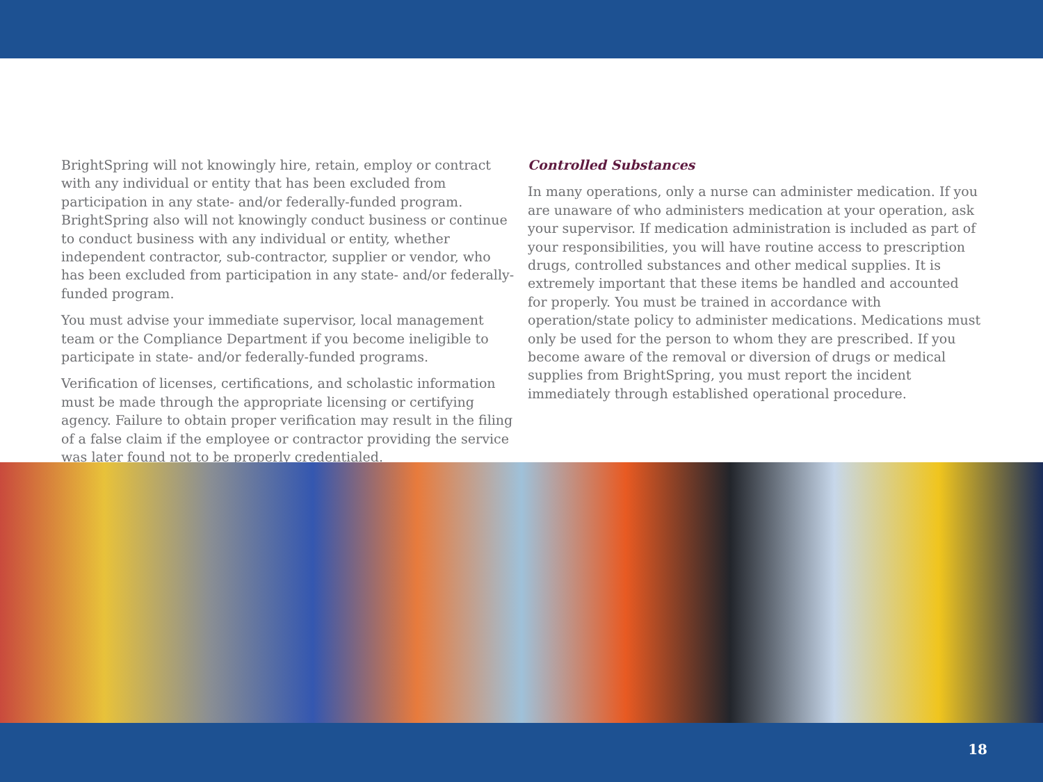BrightSpring will not knowingly hire, retain, employ or contract with any individual or entity that has been excluded from participation in any state- and/or federally-funded program. BrightSpring also will not knowingly conduct business or continue to conduct business with any individual or entity, whether independent contractor, sub-contractor, supplier or vendor, who has been excluded from participation in any state- and/or federally-funded program.
You must advise your immediate supervisor, local management team or the Compliance Department if you become ineligible to participate in state- and/or federally-funded programs.
Verification of licenses, certifications, and scholastic information must be made through the appropriate licensing or certifying agency. Failure to obtain proper verification may result in the filing of a false claim if the employee or contractor providing the service was later found not to be properly credentialed.
Controlled Substances
In many operations, only a nurse can administer medication. If you are unaware of who administers medication at your operation, ask your supervisor. If medication administration is included as part of your responsibilities, you will have routine access to prescription drugs, controlled substances and other medical supplies. It is extremely important that these items be handled and accounted for properly. You must be trained in accordance with operation/state policy to administer medications. Medications must only be used for the person to whom they are prescribed. If you become aware of the removal or diversion of drugs or medical supplies from BrightSpring, you must report the incident immediately through established operational procedure.
18